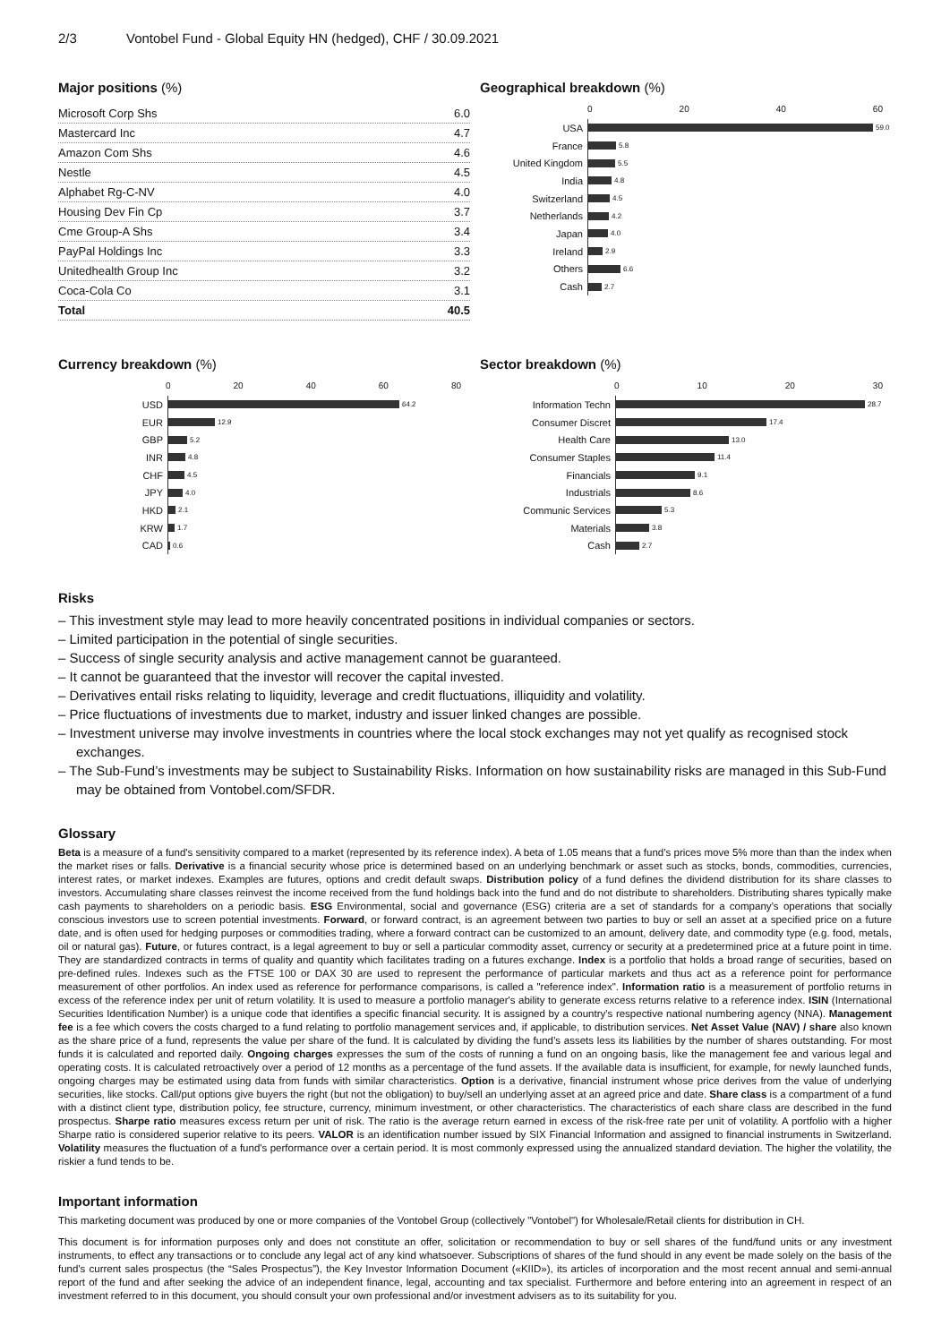2/3 Vontobel Fund - Global Equity HN (hedged), CHF / 30.09.2021
Major positions (%)
| Microsoft Corp Shs | 6.0 |
| Mastercard Inc | 4.7 |
| Amazon Com Shs | 4.6 |
| Nestle | 4.5 |
| Alphabet Rg-C-NV | 4.0 |
| Housing Dev Fin Cp | 3.7 |
| Cme Group-A Shs | 3.4 |
| PayPal Holdings Inc | 3.3 |
| Unitedhealth Group Inc | 3.2 |
| Coca-Cola Co | 3.1 |
| Total | 40.5 |
Geographical breakdown (%)
0 20 40 60
USA
59.0
France
5.8
United Kingdom
5.5
India
4.8
Switzerland
4.5
Netherlands
4.2
Japan
4.0
Ireland
2.9
Others
6.6
Cash
2.7
Currency breakdown (%)
0 20 40 60 80
USD
64.2
EUR
12.9
GBP
5.2
INR
4.8
CHF
4.5
JPY
4.0
HKD
2.1
KRW
1.7
CAD
0.6
Sector breakdown (%)
0 10 20 30
Information Techn
28.7
Consumer Discret
17.4
Health Care
13.0
Consumer Staples
11.4
Financials
9.1
Industrials
8.6
Communic Services
5.3
Materials
3.8
Cash
2.7
Risks
– This investment style may lead to more heavily concentrated positions in individual companies or sectors.
– Limited participation in the potential of single securities.
– Success of single security analysis and active management cannot be guaranteed.
– It cannot be guaranteed that the investor will recover the capital invested.
– Derivatives entail risks relating to liquidity, leverage and credit fluctuations, illiquidity and volatility.
– Price fluctuations of investments due to market, industry and issuer linked changes are possible.
– Investment universe may involve investments in countries where the local stock exchanges may not yet qualify as recognised stock exchanges.
– The Sub-Fund’s investments may be subject to Sustainability Risks. Information on how sustainability risks are managed in this Sub-Fund may be obtained from Vontobel.com/SFDR.
Glossary
Beta is a measure of a fund's sensitivity compared to a market (represented by its reference index). A beta of 1.05 means that a fund’s prices move 5% more than than the index when the market rises or falls. Derivative is a financial security whose price is determined based on an underlying benchmark or asset such as stocks, bonds, commodities, currencies, interest rates, or market indexes. Examples are futures, options and credit default swaps. Distribution policy of a fund defines the dividend distribution for its share classes to investors. Accumulating share classes reinvest the income received from the fund holdings back into the fund and do not distribute to shareholders. Distributing shares typically make cash payments to shareholders on a periodic basis. ESG Environmental, social and governance (ESG) criteria are a set of standards for a company’s operations that socially conscious investors use to screen potential investments. Forward, or forward contract, is an agreement between two parties to buy or sell an asset at a specified price on a future date, and is often used for hedging purposes or commodities trading, where a forward contract can be customized to an amount, delivery date, and commodity type (e.g. food, metals, oil or natural gas). Future, or futures contract, is a legal agreement to buy or sell a particular commodity asset, currency or security at a predetermined price at a future point in time. They are standardized contracts in terms of quality and quantity which facilitates trading on a futures exchange. Index is a portfolio that holds a broad range of securities, based on pre-defined rules. Indexes such as the FTSE 100 or DAX 30 are used to represent the performance of particular markets and thus act as a reference point for performance measurement of other portfolios. An index used as reference for performance comparisons, is called a "reference index". Information ratio is a measurement of portfolio returns in excess of the reference index per unit of return volatility. It is used to measure a portfolio manager's ability to generate excess returns relative to a reference index. ISIN (International Securities Identification Number) is a unique code that identifies a specific financial security. It is assigned by a country's respective national numbering agency (NNA). Management fee is a fee which covers the costs charged to a fund relating to portfolio management services and, if applicable, to distribution services. Net Asset Value (NAV) / share also known as the share price of a fund, represents the value per share of the fund. It is calculated by dividing the fund’s assets less its liabilities by the number of shares outstanding. For most funds it is calculated and reported daily. Ongoing charges expresses the sum of the costs of running a fund on an ongoing basis, like the management fee and various legal and operating costs. It is calculated retroactively over a period of 12 months as a percentage of the fund assets. If the available data is insufficient, for example, for newly launched funds, ongoing charges may be estimated using data from funds with similar characteristics. Option is a derivative, financial instrument whose price derives from the value of underlying securities, like stocks. Call/put options give buyers the right (but not the obligation) to buy/sell an underlying asset at an agreed price and date. Share class is a compartment of a fund with a distinct client type, distribution policy, fee structure, currency, minimum investment, or other characteristics. The characteristics of each share class are described in the fund prospectus. Sharpe ratio measures excess return per unit of risk. The ratio is the average return earned in excess of the risk-free rate per unit of volatility. A portfolio with a higher Sharpe ratio is considered superior relative to its peers. VALOR is an identification number issued by SIX Financial Information and assigned to financial instruments in Switzerland. Volatility measures the fluctuation of a fund's performance over a certain period. It is most commonly expressed using the annualized standard deviation. The higher the volatility, the riskier a fund tends to be.
Important information
This marketing document was produced by one or more companies of the Vontobel Group (collectively "Vontobel") for Wholesale/Retail clients for distribution in CH.
This document is for information purposes only and does not constitute an offer, solicitation or recommendation to buy or sell shares of the fund/fund units or any investment instruments, to effect any transactions or to conclude any legal act of any kind whatsoever. Subscriptions of shares of the fund should in any event be made solely on the basis of the fund's current sales prospectus (the “Sales Prospectus”), the Key Investor Information Document («KIID»), its articles of incorporation and the most recent annual and semi-annual report of the fund and after seeking the advice of an independent finance, legal, accounting and tax specialist. Furthermore and before entering into an agreement in respect of an investment referred to in this document, you should consult your own professional and/or investment advisers as to its suitability for you.